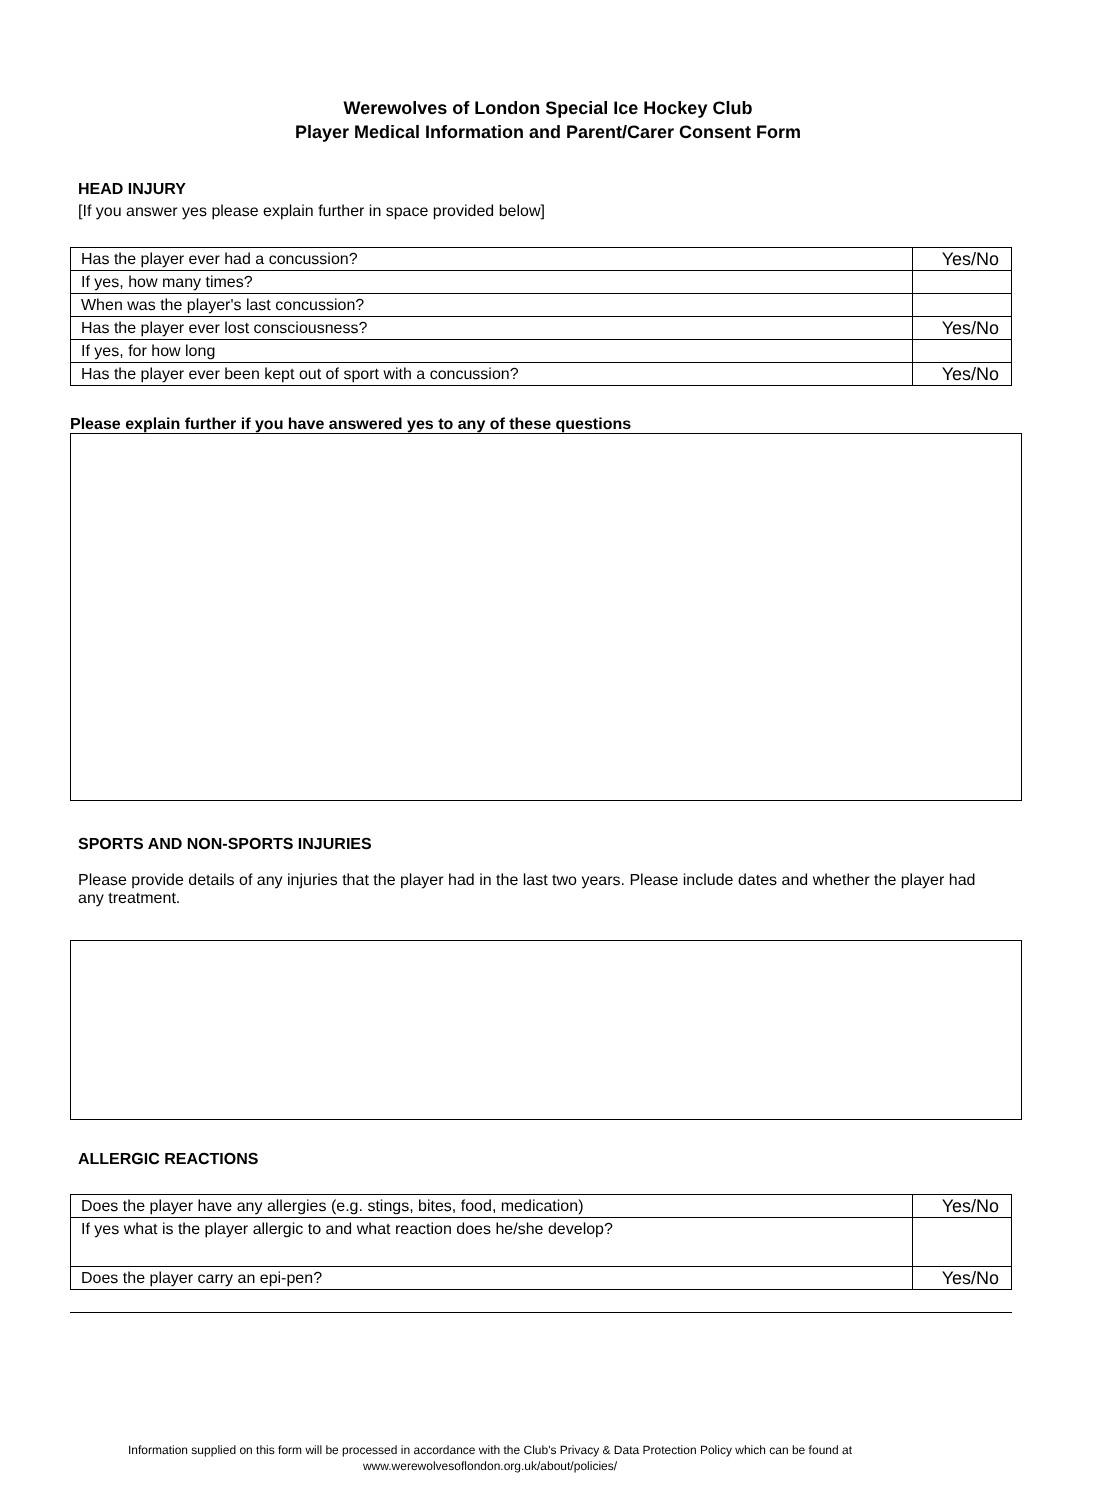Werewolves of London Special Ice Hockey Club
Player Medical Information and Parent/Carer Consent Form
HEAD INJURY
[If you answer yes please explain further in space provided below]
| Has the player ever had a concussion? | Yes/No |
| If yes, how many times? | |
| When was the player's last concussion? | |
| Has the player ever lost consciousness? | Yes/No |
| If yes, for how long | |
| Has the player ever been kept out of sport with a concussion? | Yes/No |
Please explain further if you have answered yes to any of these questions
SPORTS AND NON-SPORTS INJURIES
Please provide details of any injuries that the player had in the last two years. Please include dates and whether the player had any treatment.
ALLERGIC REACTIONS
| Does the player have any allergies (e.g. stings, bites, food, medication) | Yes/No |
| If yes what is the player allergic to and what reaction does he/she develop? | |
| Does the player carry an epi-pen? | Yes/No |
Information supplied on this form will be processed in accordance with the Club's Privacy & Data Protection Policy which can be found at
www.werewolvesoflondon.org.uk/about/policies/